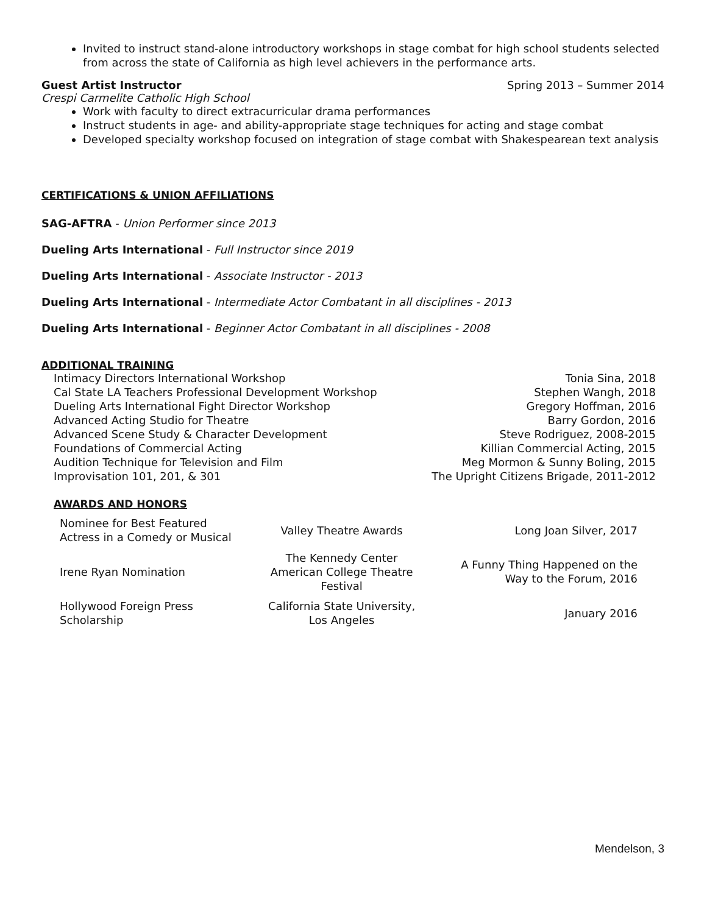Invited to instruct stand-alone introductory workshops in stage combat for high school students selected from across the state of California as high level achievers in the performance arts.
Guest Artist Instructor Spring 2013 – Summer 2014
Crespi Carmelite Catholic High School
Work with faculty to direct extracurricular drama performances
Instruct students in age- and ability-appropriate stage techniques for acting and stage combat
Developed specialty workshop focused on integration of stage combat with Shakespearean text analysis
CERTIFICATIONS & UNION AFFILIATIONS
SAG-AFTRA - Union Performer since 2013
Dueling Arts International - Full Instructor since 2019
Dueling Arts International - Associate Instructor - 2013
Dueling Arts International - Intermediate Actor Combatant in all disciplines - 2013
Dueling Arts International - Beginner Actor Combatant in all disciplines - 2008
ADDITIONAL TRAINING
| Intimacy Directors International Workshop | Tonia Sina, 2018 |
| Cal State LA Teachers Professional Development Workshop | Stephen Wangh, 2018 |
| Dueling Arts International Fight Director Workshop | Gregory Hoffman, 2016 |
| Advanced Acting Studio for Theatre | Barry Gordon, 2016 |
| Advanced Scene Study & Character Development | Steve Rodriguez, 2008-2015 |
| Foundations of Commercial Acting | Killian Commercial Acting, 2015 |
| Audition Technique for Television and Film | Meg Mormon & Sunny Boling, 2015 |
| Improvisation 101, 201, & 301 | The Upright Citizens Brigade, 2011-2012 |
AWARDS AND HONORS
| Nominee for Best Featured Actress in a Comedy or Musical | Valley Theatre Awards | Long Joan Silver, 2017 |
| Irene Ryan Nomination | The Kennedy Center American College Theatre Festival | A Funny Thing Happened on the Way to the Forum, 2016 |
| Hollywood Foreign Press Scholarship | California State University, Los Angeles | January 2016 |
Mendelson, 3